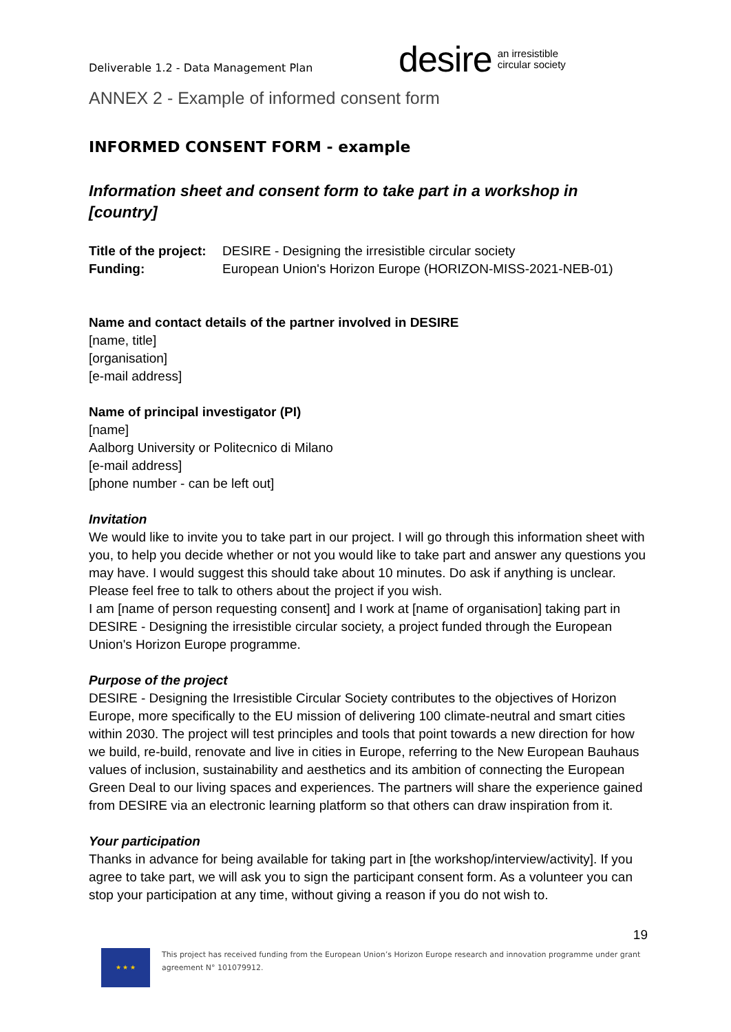Deliverable 1.2 - Data Management Plan
desire an irresistible
circular society
ANNEX 2 - Example of informed consent form
INFORMED CONSENT FORM - example
Information sheet and consent form to take part in a workshop in [country]
| Title of the project: | DESIRE - Designing the irresistible circular society |
| Funding: | European Union's Horizon Europe (HORIZON-MISS-2021-NEB-01) |
Name and contact details of the partner involved in DESIRE
[name, title]
[organisation]
[e-mail address]
Name of principal investigator (PI)
[name]
Aalborg University or Politecnico di Milano
[e-mail address]
[phone number - can be left out]
Invitation
We would like to invite you to take part in our project. I will go through this information sheet with you, to help you decide whether or not you would like to take part and answer any questions you may have. I would suggest this should take about 10 minutes. Do ask if anything is unclear. Please feel free to talk to others about the project if you wish.
I am [name of person requesting consent] and I work at [name of organisation] taking part in DESIRE - Designing the irresistible circular society, a project funded through the European Union's Horizon Europe programme.
Purpose of the project
DESIRE - Designing the Irresistible Circular Society contributes to the objectives of Horizon Europe, more specifically to the EU mission of delivering 100 climate-neutral and smart cities within 2030. The project will test principles and tools that point towards a new direction for how we build, re-build, renovate and live in cities in Europe, referring to the New European Bauhaus values of inclusion, sustainability and aesthetics and its ambition of connecting the European Green Deal to our living spaces and experiences. The partners will share the experience gained from DESIRE via an electronic learning platform so that others can draw inspiration from it.
Your participation
Thanks in advance for being available for taking part in [the workshop/interview/activity]. If you agree to take part, we will ask you to sign the participant consent form. As a volunteer you can stop your participation at any time, without giving a reason if you do not wish to.
19
★ ★ ★
This project has received funding from the European Union’s Horizon Europe research and innovation programme under grant agreement N° 101079912.